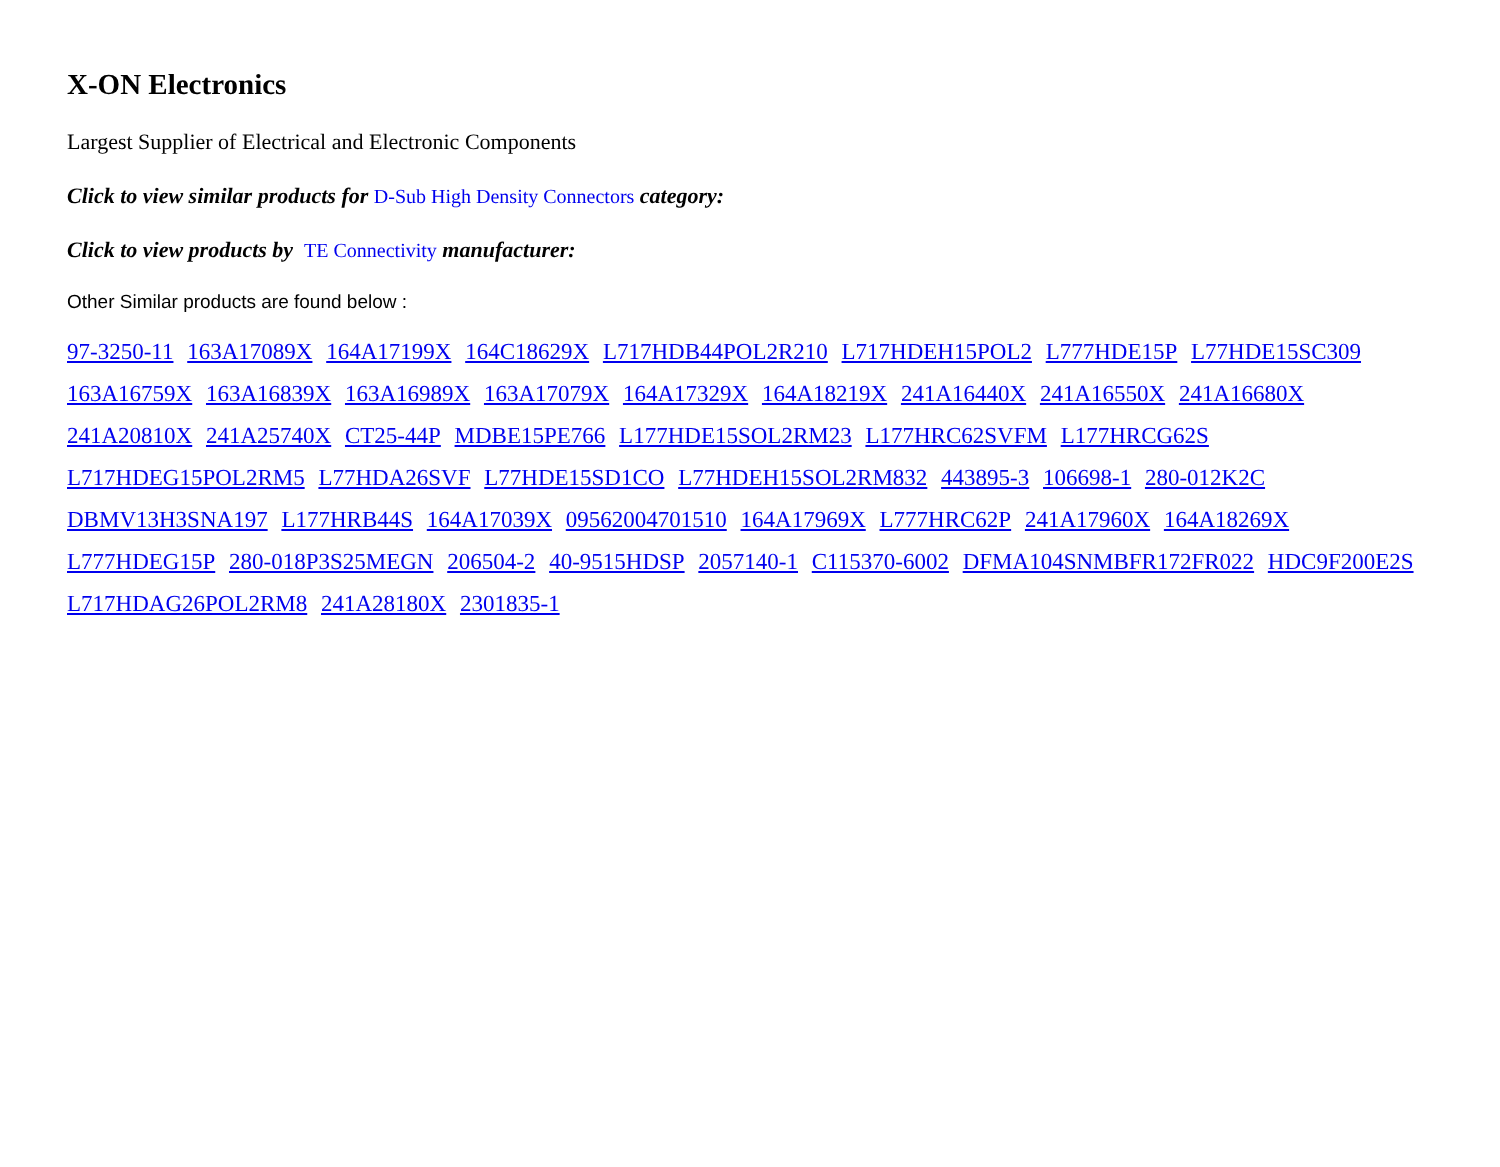X-ON Electronics
Largest Supplier of Electrical and Electronic Components
Click to view similar products for D-Sub High Density Connectors category:
Click to view products by TE Connectivity manufacturer:
Other Similar products are found below :
97-3250-11 163A17089X 164A17199X 164C18629X L717HDB44POL2R210 L717HDEH15POL2 L777HDE15P L77HDE15SC309 163A16759X 163A16839X 163A16989X 163A17079X 164A17329X 164A18219X 241A16440X 241A16550X 241A16680X 241A20810X 241A25740X CT25-44P MDBE15PE766 L177HDE15SOL2RM23 L177HRC62SVFM L177HRCG62S L717HDEG15POL2RM5 L77HDA26SVF L77HDE15SD1CO L77HDEH15SOL2RM832 443895-3 106698-1 280-012K2C DBMV13H3SNA197 L177HRB44S 164A17039X 09562004701510 164A17969X L777HRC62P 241A17960X 164A18269X L777HDEG15P 280-018P3S25MEGN 206504-2 40-9515HDSP 2057140-1 C115370-6002 DFMA104SNMBFR172FR022 HDC9F200E2S L717HDAG26POL2RM8 241A28180X 2301835-1